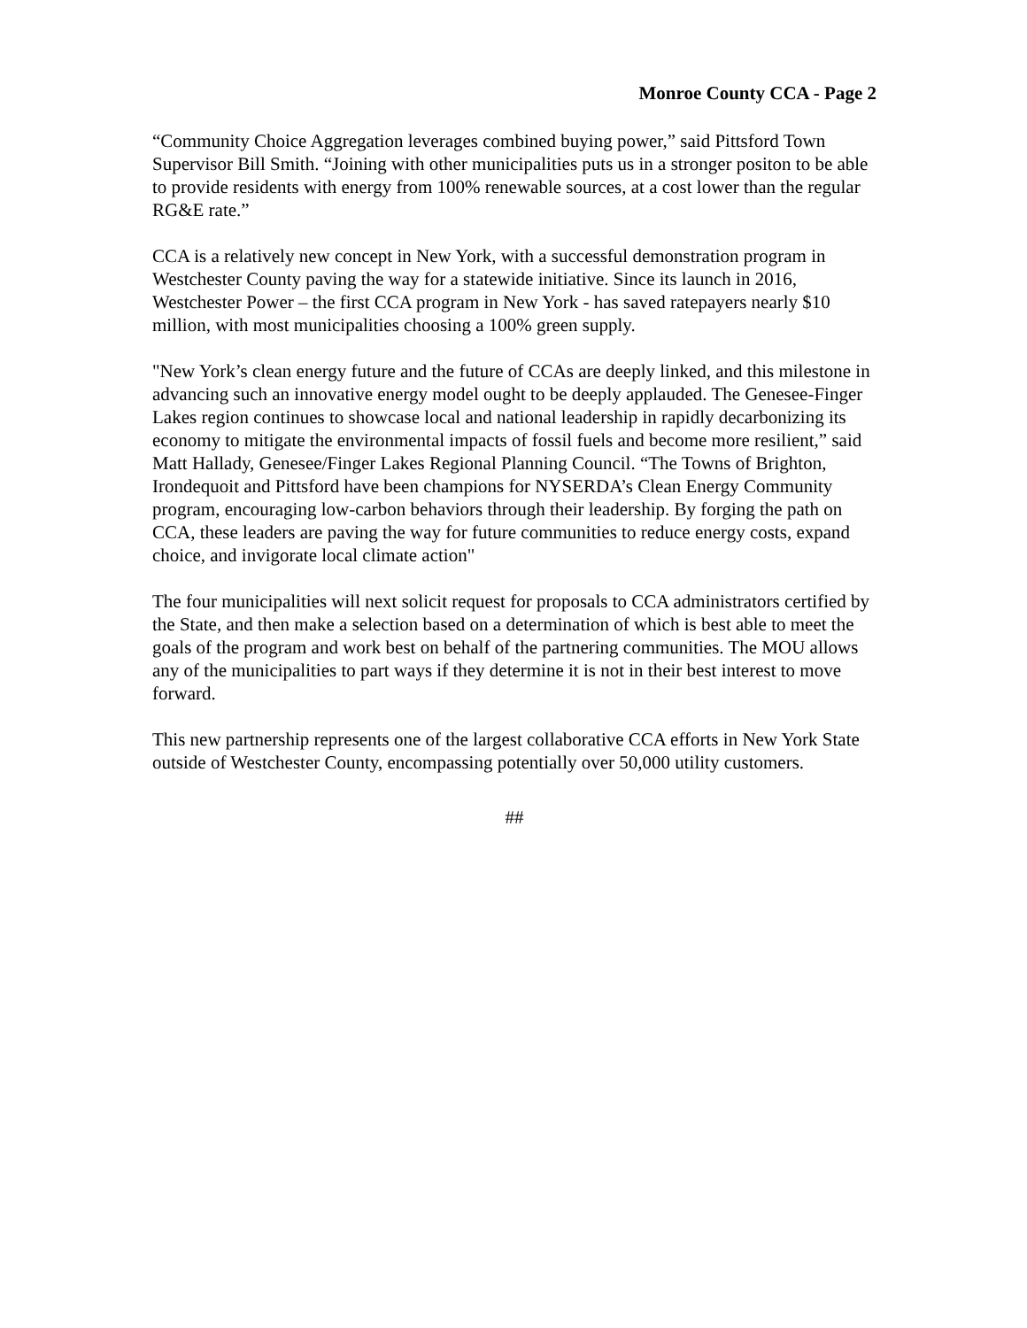Monroe County CCA - Page 2
“Community Choice Aggregation leverages combined buying power,” said Pittsford Town Supervisor Bill Smith. “Joining with other municipalities puts us in a stronger positon to be able to provide residents with energy from 100% renewable sources, at a cost lower than the regular RG&E rate.”
CCA is a relatively new concept in New York, with a successful demonstration program in Westchester County paving the way for a statewide initiative. Since its launch in 2016, Westchester Power – the first CCA program in New York - has saved ratepayers nearly $10 million, with most municipalities choosing a 100% green supply.
"New York’s clean energy future and the future of CCAs are deeply linked, and this milestone in advancing such an innovative energy model ought to be deeply applauded. The Genesee-Finger Lakes region continues to showcase local and national leadership in rapidly decarbonizing its economy to mitigate the environmental impacts of fossil fuels and become more resilient,” said Matt Hallady, Genesee/Finger Lakes Regional Planning Council. “The Towns of Brighton, Irondequoit and Pittsford have been champions for NYSERDA’s Clean Energy Community program, encouraging low-carbon behaviors through their leadership. By forging the path on CCA, these leaders are paving the way for future communities to reduce energy costs, expand choice, and invigorate local climate action"
The four municipalities will next solicit request for proposals to CCA administrators certified by the State, and then make a selection based on a determination of which is best able to meet the goals of the program and work best on behalf of the partnering communities. The MOU allows any of the municipalities to part ways if they determine it is not in their best interest to move forward.
This new partnership represents one of the largest collaborative CCA efforts in New York State outside of Westchester County, encompassing potentially over 50,000 utility customers.
##